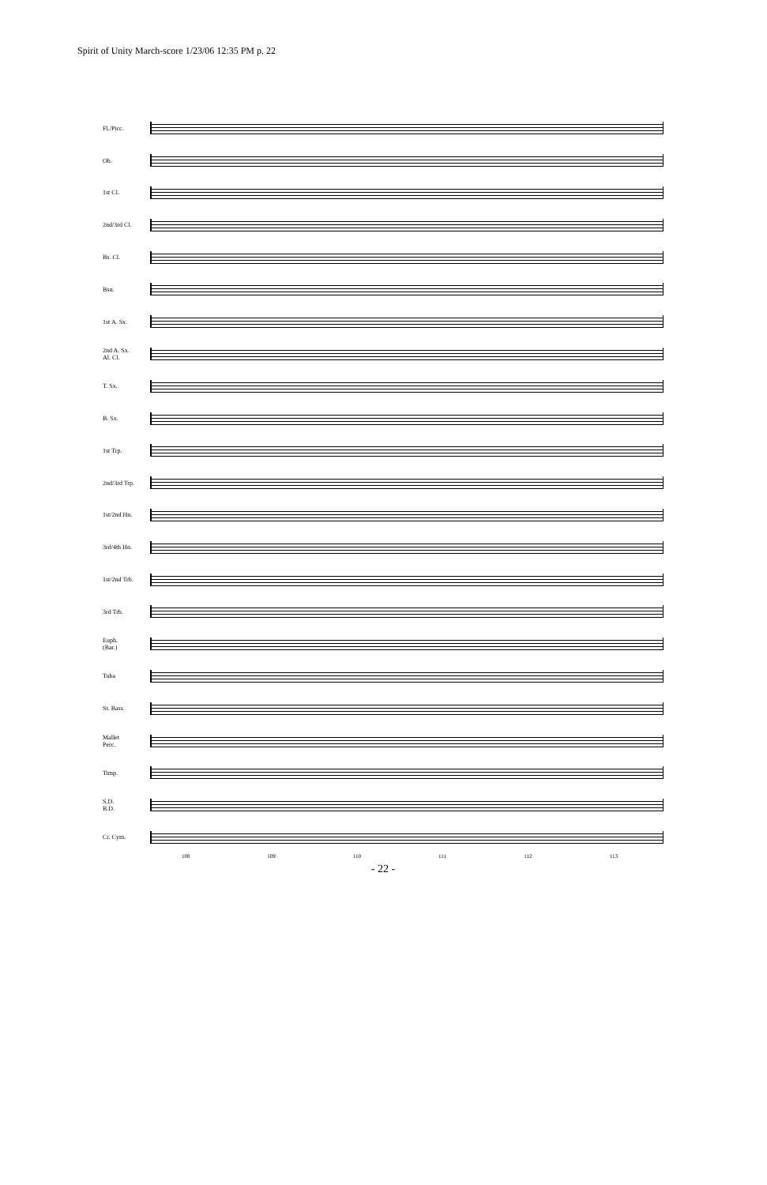Spirit of Unity March-score 1/23/06 12:35 PM p. 22
Fl./Picc.
Ob.
1st Cl.
2nd/3rd Cl.
Bs. Cl.
Bsn.
1st A. Sx.
2nd A. Sx.
Al. Cl.
T. Sx.
B. Sx.
1st Trp.
2nd/3rd Trp.
1st/2nd Hn.
3rd/4th Hn.
1st/2nd Trb.
3rd Trb.
Euph.
(Bar.)
Tuba
St. Bass
Mallet
Perc.
Timp.
S.D.
B.D.
Cr. Cym.
108 109 110 111 112 113
- 22 -